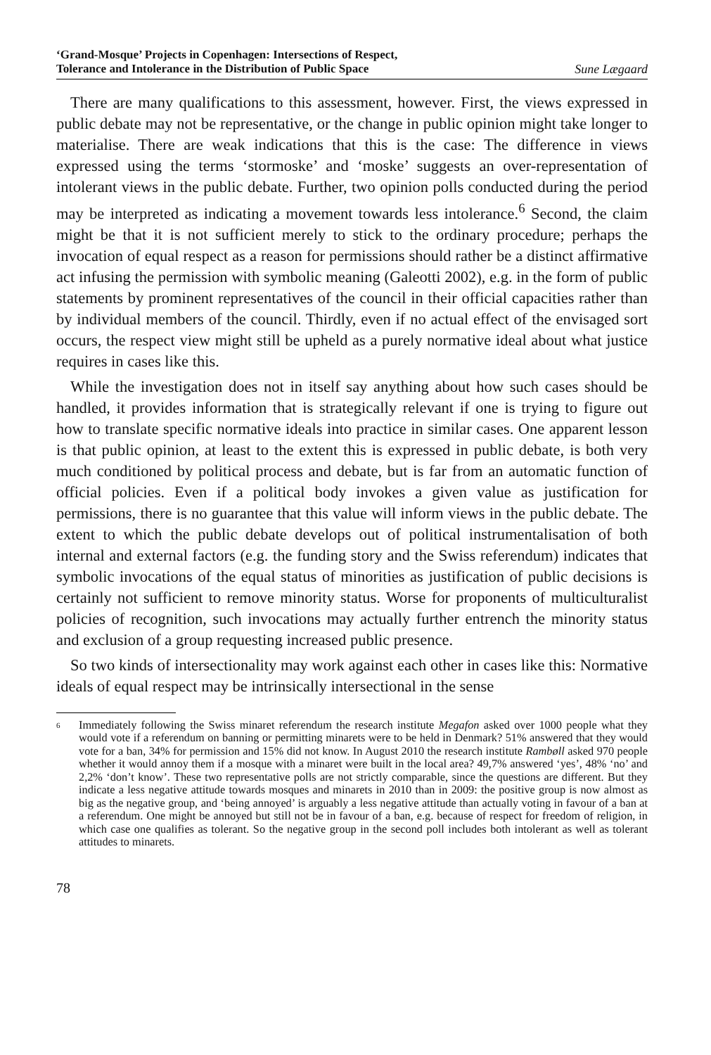‘Grand-Mosque’ Projects in Copenhagen: Intersections of Respect,
Tolerance and Intolerance in the Distribution of Public Space Sune Lægaard
There are many qualifications to this assessment, however. First, the views expressed in public debate may not be representative, or the change in public opinion might take longer to materialise. There are weak indications that this is the case: The difference in views expressed using the terms ‘stormoske’ and ‘moske’ suggests an over-representation of intolerant views in the public debate. Further, two opinion polls conducted during the period may be interpreted as indicating a movement towards less intolerance.<sup>6</sup> Second, the claim might be that it is not sufficient merely to stick to the ordinary procedure; perhaps the invocation of equal respect as a reason for permissions should rather be a distinct affirmative act infusing the permission with symbolic meaning (Galeotti 2002), e.g. in the form of public statements by prominent representatives of the council in their official capacities rather than by individual members of the council. Thirdly, even if no actual effect of the envisaged sort occurs, the respect view might still be upheld as a purely normative ideal about what justice requires in cases like this.
While the investigation does not in itself say anything about how such cases should be handled, it provides information that is strategically relevant if one is trying to figure out how to translate specific normative ideals into practice in similar cases. One apparent lesson is that public opinion, at least to the extent this is expressed in public debate, is both very much conditioned by political process and debate, but is far from an automatic function of official policies. Even if a political body invokes a given value as justification for permissions, there is no guarantee that this value will inform views in the public debate. The extent to which the public debate develops out of political instrumentalisation of both internal and external factors (e.g. the funding story and the Swiss referendum) indicates that symbolic invocations of the equal status of minorities as justification of public decisions is certainly not sufficient to remove minority status. Worse for proponents of multiculturalist policies of recognition, such invocations may actually further entrench the minority status and exclusion of a group requesting increased public presence.
So two kinds of intersectionality may work against each other in cases like this: Normative ideals of equal respect may be intrinsically intersectional in the sense
<sup>6</sup>
Immediately following the Swiss minaret referendum the research institute Megafon asked over 1000 people what they would vote if a referendum on banning or permitting minarets were to be held in Denmark? 51% answered that they would vote for a ban, 34% for permission and 15% did not know. In August 2010 the research institute Rambøll asked 970 people whether it would annoy them if a mosque with a minaret were built in the local area? 49,7% answered ‘yes’, 48% ‘no’ and 2,2% ‘don’t know’. These two representative polls are not strictly comparable, since the questions are different. But they indicate a less negative attitude towards mosques and minarets in 2010 than in 2009: the positive group is now almost as big as the negative group, and ‘being annoyed’ is arguably a less negative attitude than actually voting in favour of a ban at a referendum. One might be annoyed but still not be in favour of a ban, e.g. because of respect for freedom of religion, in which case one qualifies as tolerant. So the negative group in the second poll includes both intolerant as well as tolerant attitudes to minarets.
78